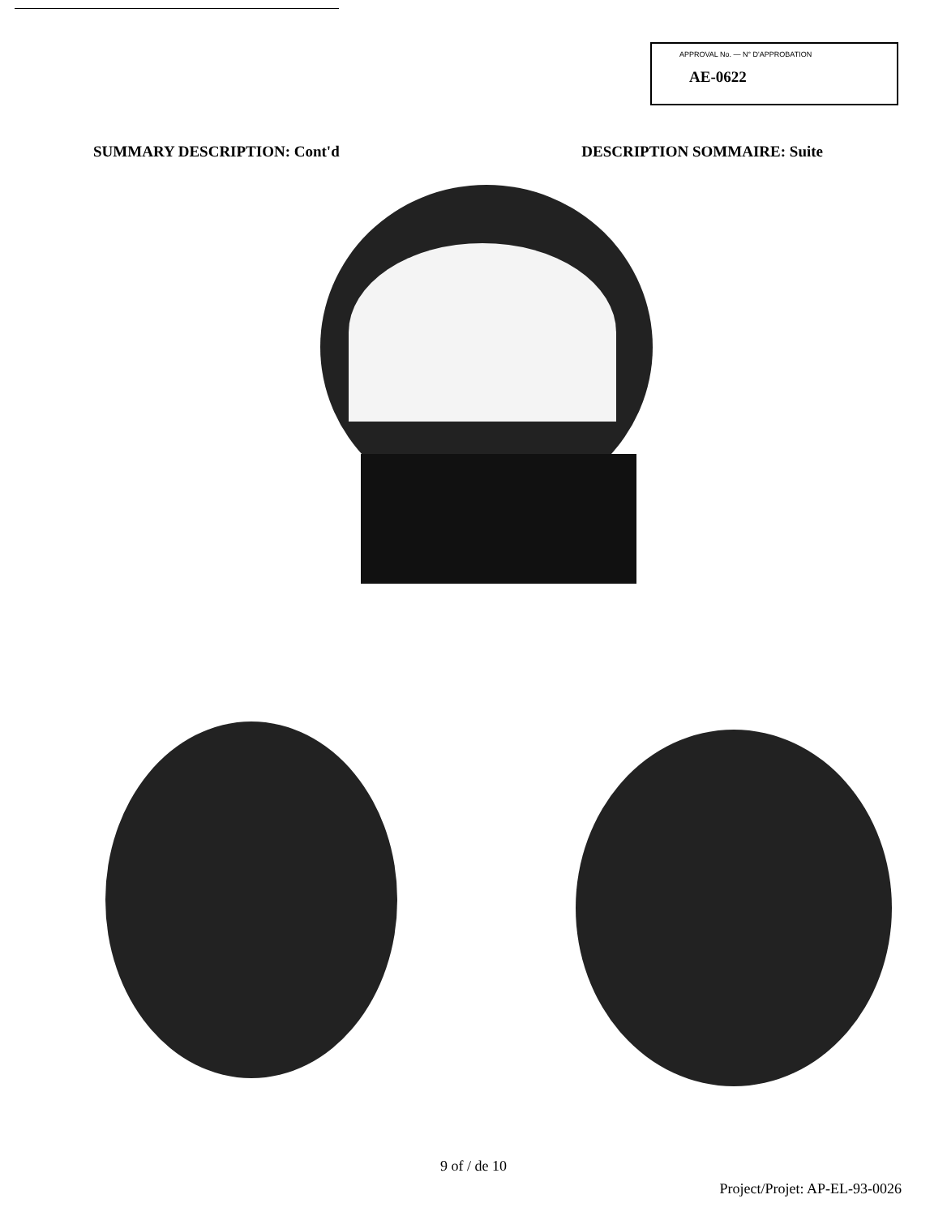APPROVAL No. — N° D'APPROBATION
AE-0622
SUMMARY DESCRIPTION: Cont'd DESCRIPTION SOMMAIRE: Suite
9 of / de 10
Project/Projet: AP-EL-93-0026